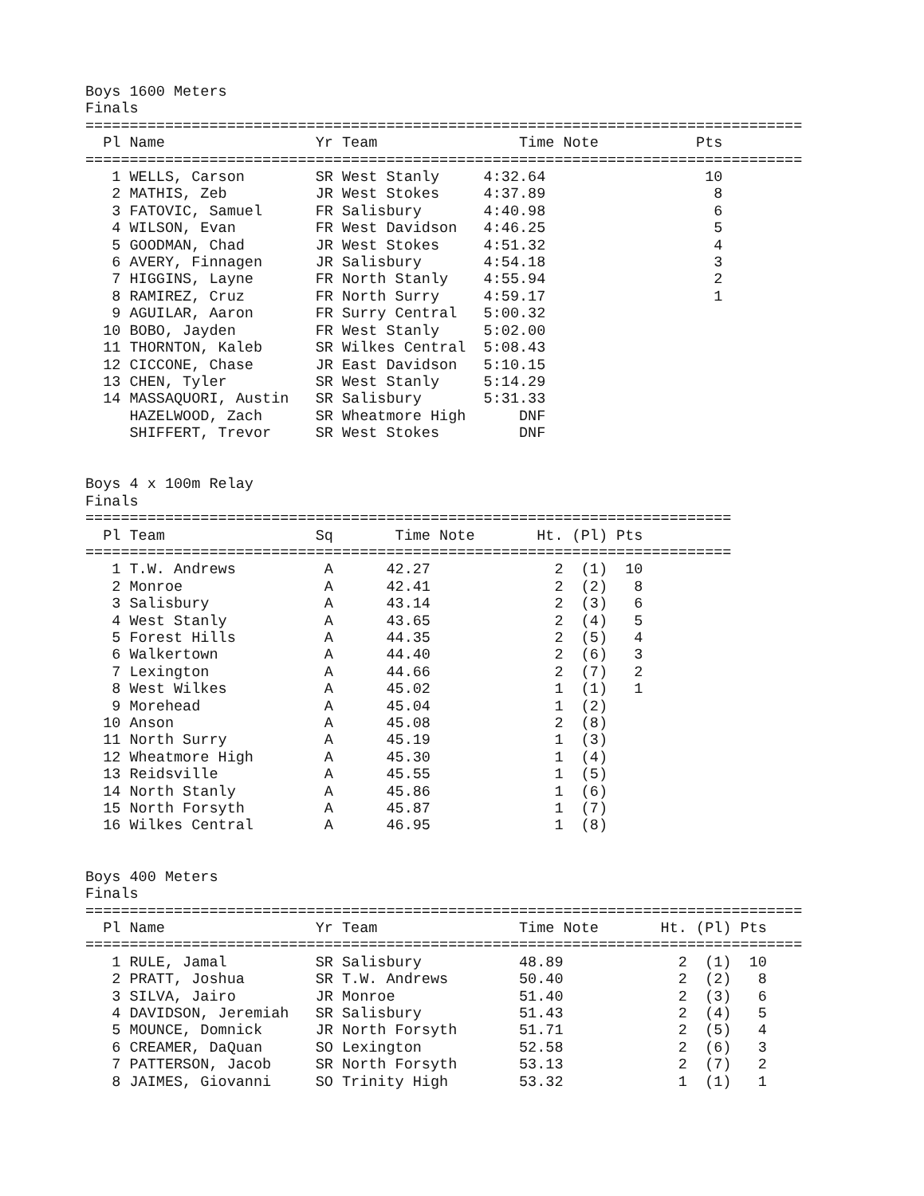Boys 1600 Meters
Finals
=================================================================================
  Pl Name                 Yr Team                Time Note           Pts
=================================================================================
   1 WELLS, Carson        SR West Stanly     4:32.64                  10
   2 MATHIS, Zeb          JR West Stokes     4:37.89                   8
   3 FATOVIC, Samuel      FR Salisbury       4:40.98                   6
   4 WILSON, Evan         FR West Davidson   4:46.25                   5
   5 GOODMAN, Chad        JR West Stokes     4:51.32                   4
   6 AVERY, Finnagen      JR Salisbury       4:54.18                   3
   7 HIGGINS, Layne       FR North Stanly    4:55.94                   2
   8 RAMIREZ, Cruz        FR North Surry     4:59.17                   1
   9 AGUILAR, Aaron       FR Surry Central   5:00.32
  10 BOBO, Jayden         FR West Stanly     5:02.00
  11 THORNTON, Kaleb      SR Wilkes Central  5:08.43
  12 CICCONE, Chase       JR East Davidson   5:10.15
  13 CHEN, Tyler          SR West Stanly     5:14.29
  14 MASSAQUORI, Austin   SR Salisbury       5:31.33
     HAZELWOOD, Zach      SR Wheatmore High      DNF
     SHIFFERT, Trevor     SR West Stokes         DNF


Boys 4 x 100m Relay
Finals
=========================================================================
  Pl Team                 Sq       Time Note       Ht. (Pl) Pts
=========================================================================
   1 T.W. Andrews          A      42.27              2  (1)  10
   2 Monroe                A      42.41              2  (2)   8
   3 Salisbury             A      43.14              2  (3)   6
   4 West Stanly           A      43.65              2  (4)   5
   5 Forest Hills          A      44.35              2  (5)   4
   6 Walkertown            A      44.40              2  (6)   3
   7 Lexington             A      44.66              2  (7)   2
   8 West Wilkes           A      45.02              1  (1)   1
   9 Morehead              A      45.04              1  (2)
  10 Anson                 A      45.08              2  (8)
  11 North Surry           A      45.19              1  (3)
  12 Wheatmore High        A      45.30              1  (4)
  13 Reidsville            A      45.55              1  (5)
  14 North Stanly          A      45.86              1  (6)
  15 North Forsyth         A      45.87              1  (7)
  16 Wilkes Central        A      46.95              1  (8)


Boys 400 Meters
Finals
=================================================================================
  Pl Name                 Yr Team                Time Note       Ht. (Pl) Pts
=================================================================================
   1 RULE, Jamal          SR Salisbury           48.89             2  (1)  10
   2 PRATT, Joshua        SR T.W. Andrews        50.40             2  (2)   8
   3 SILVA, Jairo         JR Monroe              51.40             2  (3)   6
   4 DAVIDSON, Jeremiah   SR Salisbury           51.43             2  (4)   5
   5 MOUNCE, Domnick      JR North Forsyth       51.71             2  (5)   4
   6 CREAMER, DaQuan      SO Lexington           52.58             2  (6)   3
   7 PATTERSON, Jacob     SR North Forsyth       53.13             2  (7)   2
   8 JAIMES, Giovanni     SO Trinity High        53.32             1  (1)   1